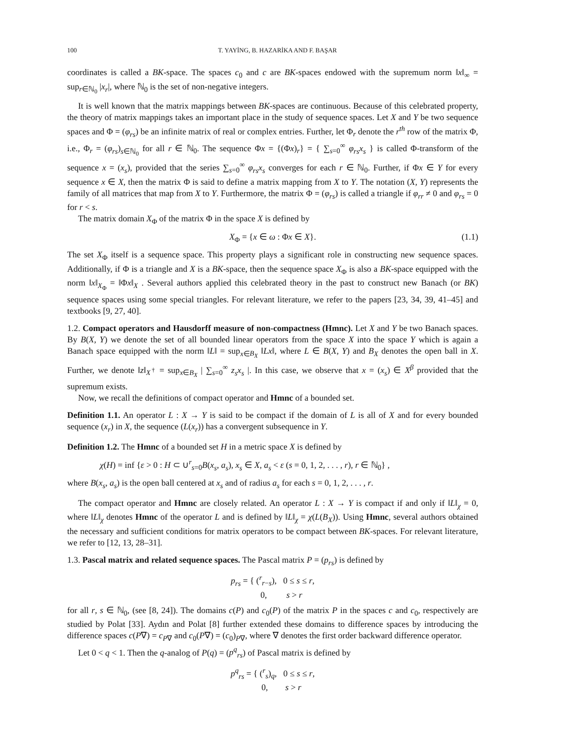100 T. YAYİNG, B. HAZARİKA AND F. BAŞAR
coordinates is called a BK-space. The spaces c<sub>0</sub> and c are BK-spaces endowed with the supremum norm ‖x‖<sub>∞</sub> = sup<sub>r∈ℕ<sub>0</sub></sub> |x<sub>r</sub>|, where ℕ<sub>0</sub> is the set of non-negative integers.
It is well known that the matrix mappings between BK-spaces are continuous. Because of this celebrated property, the theory of matrix mappings takes an important place in the study of sequence spaces. Let X and Y be two sequence spaces and Φ = (φ<sub>rs</sub>) be an infinite matrix of real or complex entries. Further, let Φ<sub>r</sub> denote the r<sup>th</sup> row of the matrix Φ, i.e., Φ<sub>r</sub> = (φ<sub>rs</sub>)<sub>s∈ℕ<sub>0</sub></sub> for all r ∈ ℕ<sub>0</sub>. The sequence Φx = {(Φx)<sub>r</sub>} = { ∑<sub>s=0</sub><sup>∞</sup> φ<sub>rs</sub>x<sub>s</sub> } is called Φ-transform of the sequence x = (x<sub>s</sub>), provided that the series ∑<sub>s=0</sub><sup>∞</sup> φ<sub>rs</sub>x<sub>s</sub> converges for each r ∈ ℕ<sub>0</sub>. Further, if Φx ∈ Y for every sequence x ∈ X, then the matrix Φ is said to define a matrix mapping from X to Y. The notation (X, Y) represents the family of all matrices that map from X to Y. Furthermore, the matrix Φ = (φ<sub>rs</sub>) is called a triangle if φ<sub>rr</sub> ≠ 0 and φ<sub>rs</sub> = 0 for r < s.
The matrix domain X<sub>Φ</sub> of the matrix Φ in the space X is defined by
X<sub>Φ</sub> = {x ∈ ω : Φx ∈ X}. (1.1)
The set X<sub>Φ</sub> itself is a sequence space. This property plays a significant role in constructing new sequence spaces. Additionally, if Φ is a triangle and X is a BK-space, then the sequence space X<sub>Φ</sub> is also a BK-space equipped with the norm ‖x‖<sub>X<sub>Φ</sub></sub> = ‖Φx‖<sub>X</sub> . Several authors applied this celebrated theory in the past to construct new Banach (or BK) sequence spaces using some special triangles. For relevant literature, we refer to the papers [23, 34, 39, 41–45] and textbooks [9, 27, 40].
1.2. Compact operators and Hausdorff measure of non-compactness (Hmnc). Let X and Y be two Banach spaces. By B(X, Y) we denote the set of all bounded linear operators from the space X into the space Y which is again a Banach space equipped with the norm ‖L‖ = sup<sub>x∈B<sub>X</sub></sub> ‖Lx‖, where L ∈ B(X, Y) and B<sub>X</sub> denotes the open ball in X. Further, we denote ‖z‖<sub>X<sup>†</sup></sub> = sup<sub>x∈B<sub>X</sub></sub> | ∑<sub>s=0</sub><sup>∞</sup> z<sub>s</sub>x<sub>s</sub> |. In this case, we observe that x = (x<sub>s</sub>) ∈ X<sup>β</sup> provided that the supremum exists.
Now, we recall the definitions of compact operator and Hmnc of a bounded set.
Definition 1.1. An operator L : X → Y is said to be compact if the domain of L is all of X and for every bounded sequence (x<sub>r</sub>) in X, the sequence (L(x<sub>r</sub>)) has a convergent subsequence in Y.
Definition 1.2. The Hmnc of a bounded set H in a metric space X is defined by
χ(H) = inf {ε > 0 : H ⊂ ∪<sup>r</sup><sub>s=0</sub>B(x<sub>s</sub>, a<sub>s</sub>), x<sub>s</sub> ∈ X, a<sub>s</sub> < ε (s = 0, 1, 2, . . . , r), r ∈ ℕ<sub>0</sub>} ,
where B(x<sub>s</sub>, a<sub>s</sub>) is the open ball centered at x<sub>s</sub> and of radius a<sub>s</sub> for each s = 0, 1, 2, . . . , r.
The compact operator and Hmnc are closely related. An operator L : X → Y is compact if and only if ‖L‖<sub>χ</sub> = 0, where ‖L‖<sub>χ</sub> denotes Hmnc of the operator L and is defined by ‖L‖<sub>χ</sub> = χ(L(B<sub>X</sub>)). Using Hmnc, several authors obtained the necessary and sufficient conditions for matrix operators to be compact between BK-spaces. For relevant literature, we refer to [12, 13, 28–31].
1.3. Pascal matrix and related sequence spaces. The Pascal matrix P = (p<sub>rs</sub>) is defined by
p<sub>rs</sub> = { (<sup>r</sup><sub>r−s</sub>), 0 ≤ s ≤ r,
0, s > r
for all r, s ∈ ℕ<sub>0</sub>, (see [8, 24]). The domains c(P) and c<sub>0</sub>(P) of the matrix P in the spaces c and c<sub>0</sub>, respectively are studied by Polat [33]. Aydın and Polat [8] further extended these domains to difference spaces by introducing the difference spaces c(P∇) = c<sub>P∇</sub> and c<sub>0</sub>(P∇) = (c<sub>0</sub>)<sub>P∇</sub>, where ∇ denotes the first order backward difference operator.
Let 0 < q < 1. Then the q-analog of P(q) = (p<sup>q</sup><sub>rs</sub>) of Pascal matrix is defined by
p<sup>q</sup><sub>rs</sub> = { (<sup>r</sup><sub>s</sub>)<sub>q</sub>, 0 ≤ s ≤ r,
0, s > r